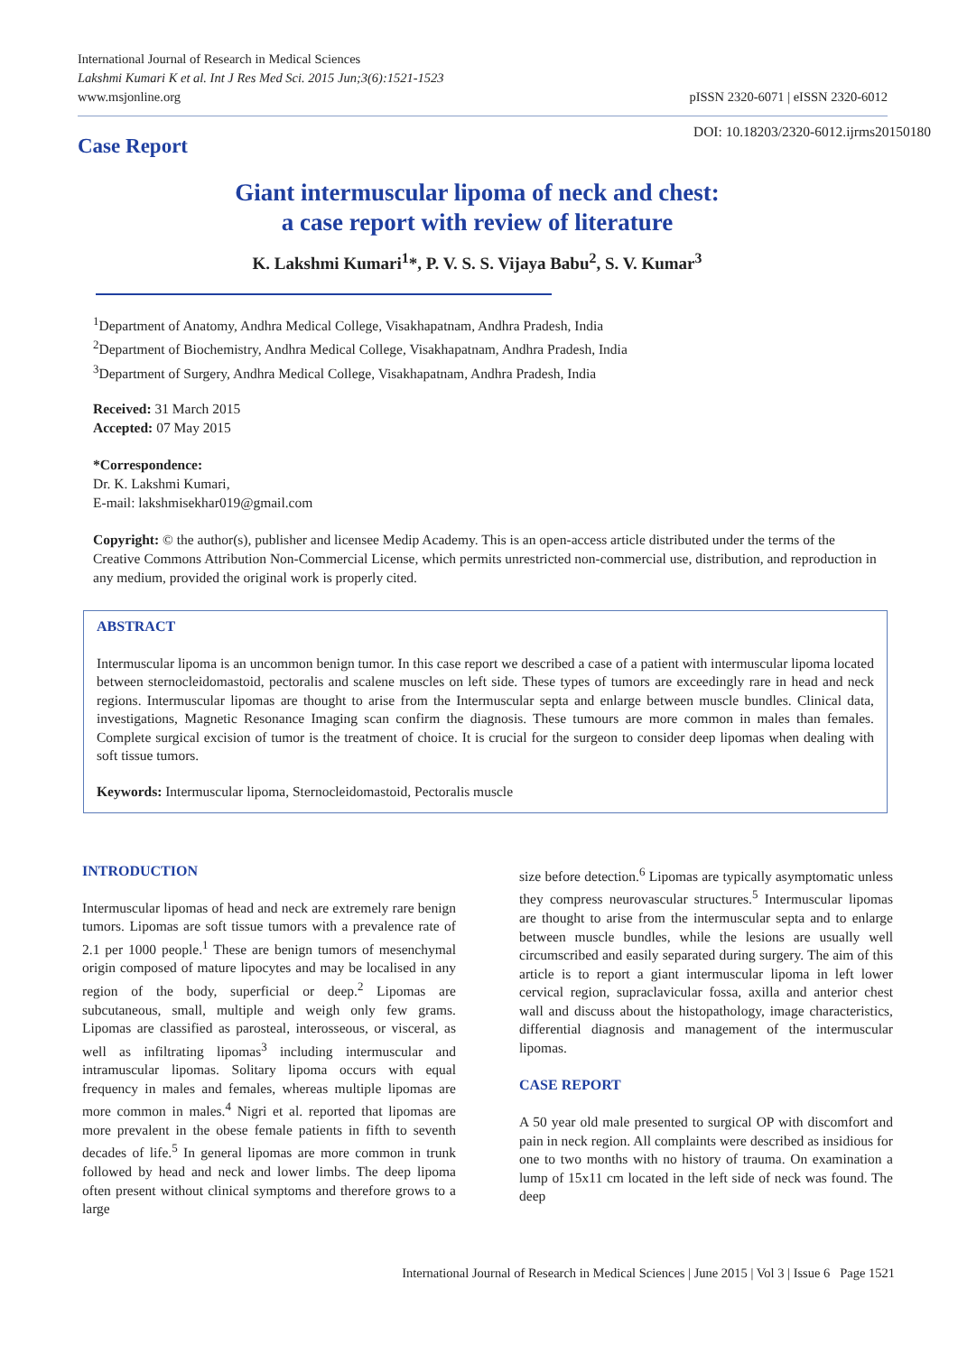International Journal of Research in Medical Sciences
Lakshmi Kumari K et al. Int J Res Med Sci. 2015 Jun;3(6):1521-1523
www.msjonline.org
pISSN 2320-6071 | eISSN 2320-6012
Case Report
DOI: 10.18203/2320-6012.ijrms20150180
Giant intermuscular lipoma of neck and chest:
a case report with review of literature
K. Lakshmi Kumari<sup>1</sup>*, P. V. S. S. Vijaya Babu<sup>2</sup>, S. V. Kumar<sup>3</sup>
<sup>1</sup> Department of Anatomy, Andhra Medical College, Visakhapatnam, Andhra Pradesh, India
<sup>2</sup> Department of Biochemistry, Andhra Medical College, Visakhapatnam, Andhra Pradesh, India
<sup>3</sup> Department of Surgery, Andhra Medical College, Visakhapatnam, Andhra Pradesh, India
Received: 31 March 2015
Accepted: 07 May 2015
*Correspondence:
Dr. K. Lakshmi Kumari,
E-mail: lakshmisekhar019@gmail.com
Copyright: © the author(s), publisher and licensee Medip Academy. This is an open-access article distributed under the terms of the Creative Commons Attribution Non-Commercial License, which permits unrestricted non-commercial use, distribution, and reproduction in any medium, provided the original work is properly cited.
ABSTRACT
Intermuscular lipoma is an uncommon benign tumor. In this case report we described a case of a patient with intermuscular lipoma located between sternocleidomastoid, pectoralis and scalene muscles on left side. These types of tumors are exceedingly rare in head and neck regions. Intermuscular lipomas are thought to arise from the Intermuscular septa and enlarge between muscle bundles. Clinical data, investigations, Magnetic Resonance Imaging scan confirm the diagnosis. These tumours are more common in males than females. Complete surgical excision of tumor is the treatment of choice. It is crucial for the surgeon to consider deep lipomas when dealing with soft tissue tumors.
Keywords: Intermuscular lipoma, Sternocleidomastoid, Pectoralis muscle
INTRODUCTION
Intermuscular lipomas of head and neck are extremely rare benign tumors. Lipomas are soft tissue tumors with a prevalence rate of 2.1 per 1000 people.<sup>1</sup> These are benign tumors of mesenchymal origin composed of mature lipocytes and may be localised in any region of the body, superficial or deep.<sup>2</sup> Lipomas are subcutaneous, small, multiple and weigh only few grams. Lipomas are classified as parosteal, interosseous, or visceral, as well as infiltrating lipomas<sup>3</sup> including intermuscular and intramuscular lipomas. Solitary lipoma occurs with equal frequency in males and females, whereas multiple lipomas are more common in males.<sup>4</sup> Nigri et al. reported that lipomas are more prevalent in the obese female patients in fifth to seventh decades of life.<sup>5</sup> In general lipomas are more common in trunk followed by head and neck and lower limbs. The deep lipoma often present without clinical symptoms and therefore grows to a large
size before detection.<sup>6</sup> Lipomas are typically asymptomatic unless they compress neurovascular structures.<sup>5</sup> Intermuscular lipomas are thought to arise from the intermuscular septa and to enlarge between muscle bundles, while the lesions are usually well circumscribed and easily separated during surgery. The aim of this article is to report a giant intermuscular lipoma in left lower cervical region, supraclavicular fossa, axilla and anterior chest wall and discuss about the histopathology, image characteristics, differential diagnosis and management of the intermuscular lipomas.
CASE REPORT
A 50 year old male presented to surgical OP with discomfort and pain in neck region. All complaints were described as insidious for one to two months with no history of trauma. On examination a lump of 15x11 cm located in the left side of neck was found. The deep
International Journal of Research in Medical Sciences | June 2015 | Vol 3 | Issue 6 Page 1521